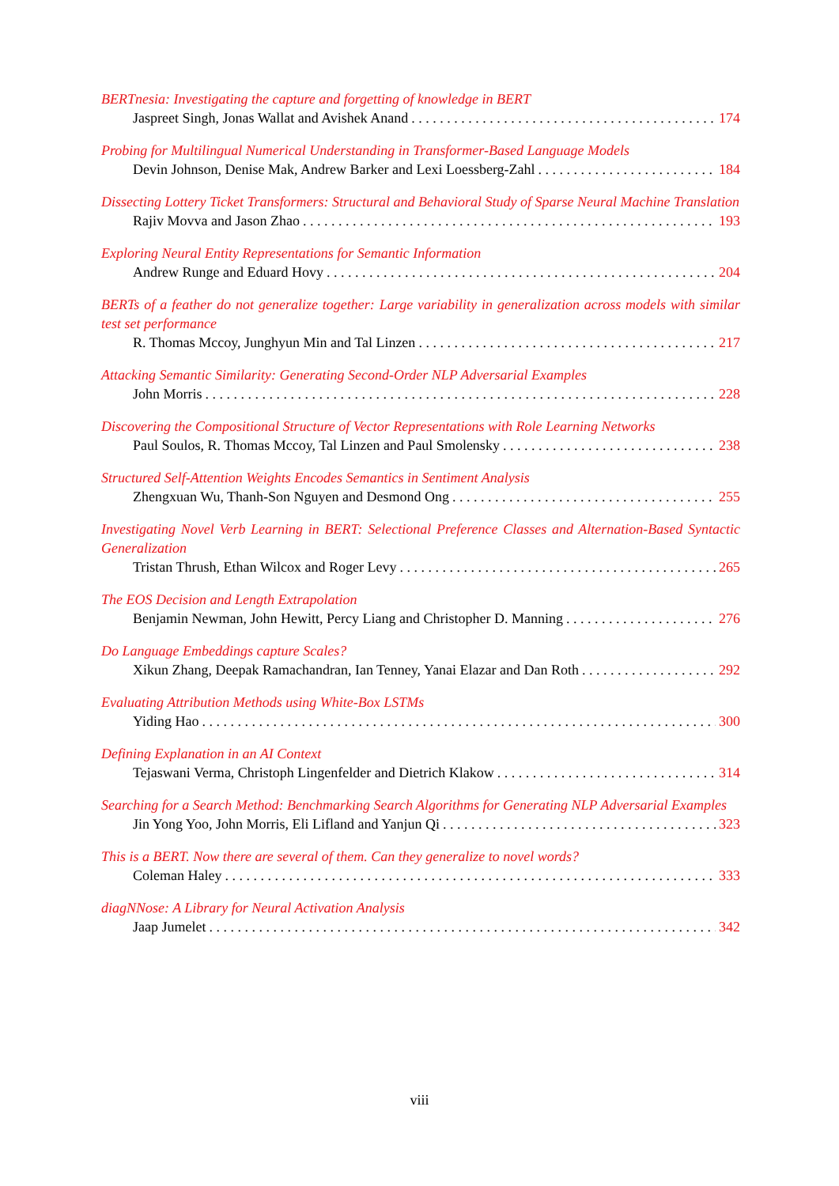BERTnesia: Investigating the capture and forgetting of knowledge in BERT
Jaspreet Singh, Jonas Wallat and Avishek Anand 174
Probing for Multilingual Numerical Understanding in Transformer-Based Language Models
Devin Johnson, Denise Mak, Andrew Barker and Lexi Loessberg-Zahl 184
Dissecting Lottery Ticket Transformers: Structural and Behavioral Study of Sparse Neural Machine Translation
Rajiv Movva and Jason Zhao 193
Exploring Neural Entity Representations for Semantic Information
Andrew Runge and Eduard Hovy 204
BERTs of a feather do not generalize together: Large variability in generalization across models with similar test set performance
R. Thomas Mccoy, Junghyun Min and Tal Linzen 217
Attacking Semantic Similarity: Generating Second-Order NLP Adversarial Examples
John Morris 228
Discovering the Compositional Structure of Vector Representations with Role Learning Networks
Paul Soulos, R. Thomas Mccoy, Tal Linzen and Paul Smolensky 238
Structured Self-Attention Weights Encodes Semantics in Sentiment Analysis
Zhengxuan Wu, Thanh-Son Nguyen and Desmond Ong 255
Investigating Novel Verb Learning in BERT: Selectional Preference Classes and Alternation-Based Syntactic Generalization
Tristan Thrush, Ethan Wilcox and Roger Levy 265
The EOS Decision and Length Extrapolation
Benjamin Newman, John Hewitt, Percy Liang and Christopher D. Manning 276
Do Language Embeddings capture Scales?
Xikun Zhang, Deepak Ramachandran, Ian Tenney, Yanai Elazar and Dan Roth 292
Evaluating Attribution Methods using White-Box LSTMs
Yiding Hao 300
Defining Explanation in an AI Context
Tejaswani Verma, Christoph Lingenfelder and Dietrich Klakow 314
Searching for a Search Method: Benchmarking Search Algorithms for Generating NLP Adversarial Examples
Jin Yong Yoo, John Morris, Eli Lifland and Yanjun Qi 323
This is a BERT. Now there are several of them. Can they generalize to novel words?
Coleman Haley 333
diagNNose: A Library for Neural Activation Analysis
Jaap Jumelet 342
viii